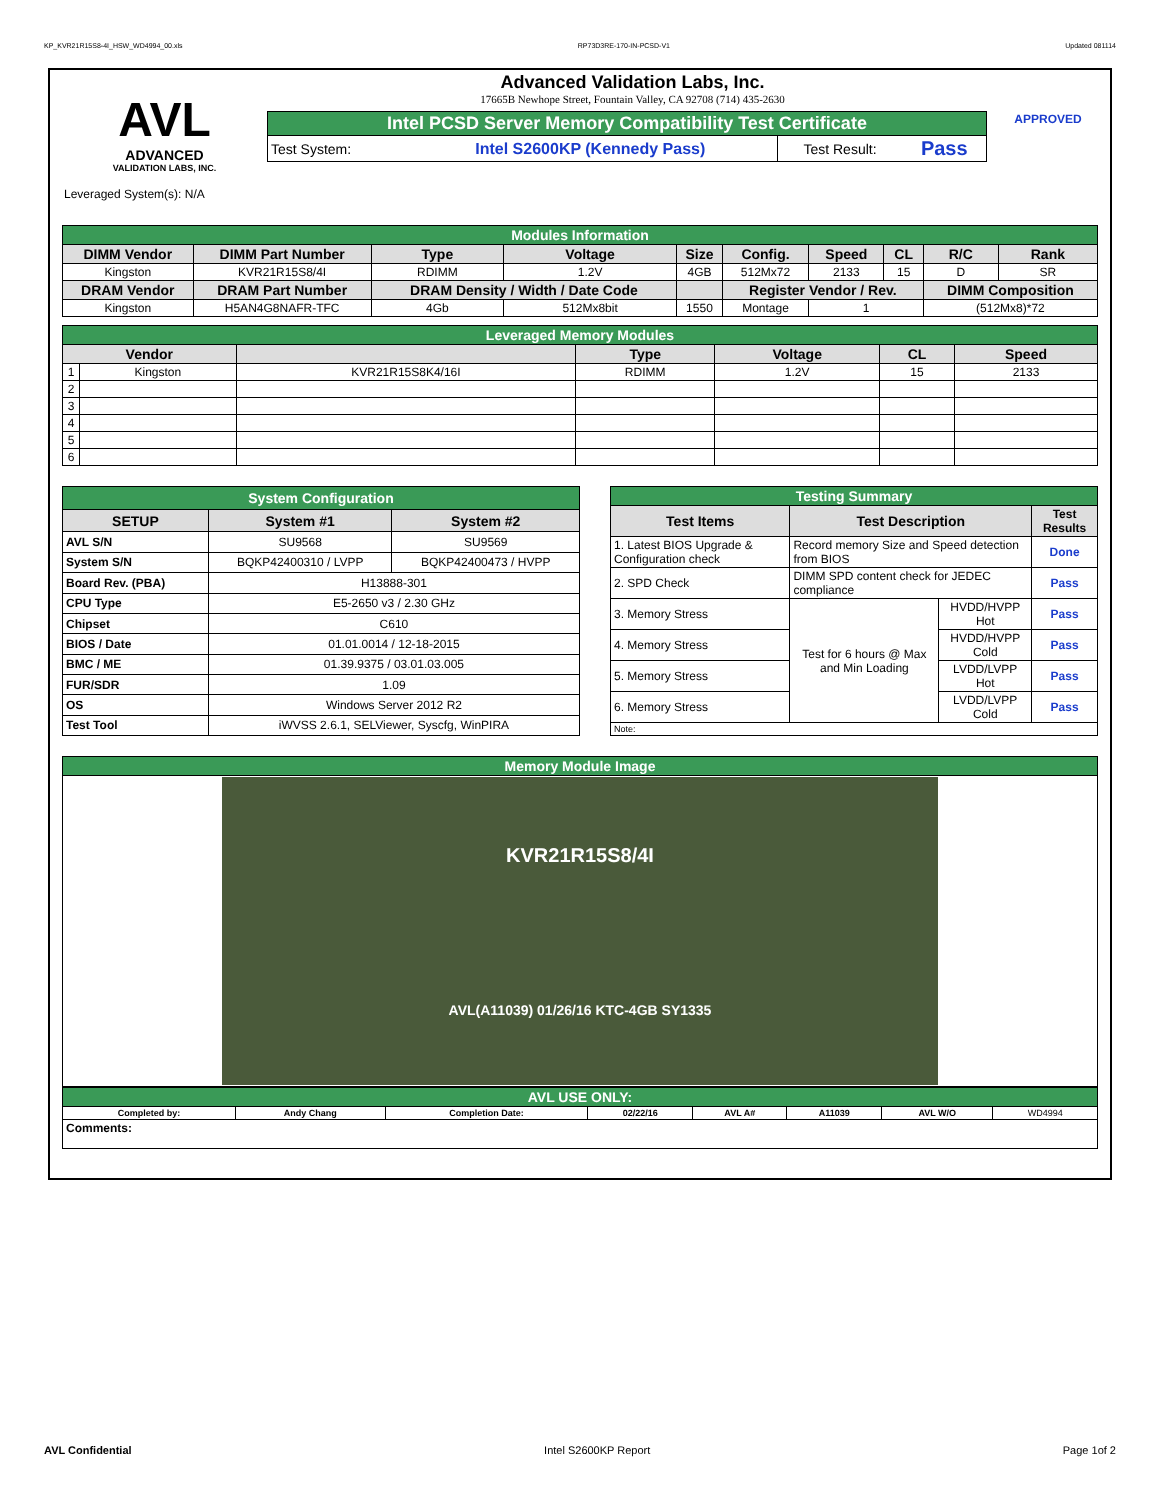KP_KVR21R15S8-4I_HSW_WD4994_00.xls RP73D3RE-170-IN-PCSD-V1 Updated 081114
AVL
ADVANCED
VALIDATION LABS, INC.
Advanced Validation Labs, Inc.
17665B Newhope Street, Fountain Valley, CA 92708 (714) 435-2630
| Intel PCSD Server Memory Compatibility Test Certificate | | | |
| Test System: | Intel S2600KP (Kennedy Pass) | Test Result: | Pass |
APPROVED
Leveraged System(s): N/A
| Modules Information | | | | | | | | | |
| DIMM Vendor | DIMM Part Number | Type | Voltage | Size | Config. | Speed | CL | R/C | Rank |
| Kingston | KVR21R15S8/4I | RDIMM | 1.2V | 4GB | 512Mx72 | 2133 | 15 | D | SR |
| DRAM Vendor | DRAM Part Number | DRAM Density / Width / Date Code | | | Register Vendor / Rev. | | | DIMM Composition | |
| Kingston | H5AN4G8NAFR-TFC | 4Gb | 512Mx8bit | 1550 | Montage | 1 | | (512Mx8)*72 | |
| Leveraged Memory Modules | | | | | | |
| Vendor | | | Type | Voltage | CL | Speed |
| 1 | Kingston | KVR21R15S8K4/16I | RDIMM | 1.2V | 15 | 2133 |
| 2 | | | | | | |
| 3 | | | | | | |
| 4 | | | | | | |
| 5 | | | | | | |
| 6 | | | | | | |
| System Configuration | | |
| SETUP | System #1 | System #2 |
| AVL S/N | SU9568 | SU9569 |
| System S/N | BQKP42400310 / LVPP | BQKP42400473 / HVPP |
| Board Rev. (PBA) | H13888-301 | |
| CPU Type | E5-2650 v3 / 2.30 GHz | |
| Chipset | C610 | |
| BIOS / Date | 01.01.0014 / 12-18-2015 | |
| BMC / ME | 01.39.9375 / 03.01.03.005 | |
| FUR/SDR | 1.09 | |
| OS | Windows Server 2012 R2 | |
| Test Tool | iWVSS 2.6.1, SELViewer, Syscfg, WinPIRA | |
| Testing Summary | | | |
| Test Items | Test Description | | Test Results |
| 1. Latest BIOS Upgrade & Configuration check | Record memory Size and Speed detection from BIOS | | Done |
| 2. SPD Check | DIMM SPD content check for JEDEC compliance | | Pass |
| 3. Memory Stress | Test for 6 hours @ Max and Min Loading | HVDD/HVPP Hot | Pass |
| 4. Memory Stress | | HVDD/HVPP Cold | Pass |
| 5. Memory Stress | | LVDD/LVPP Hot | Pass |
| 6. Memory Stress | | LVDD/LVPP Cold | Pass |
| Note: | | | |
| Memory Module Image |
| KVR21R15S8/4I AVL(A11039) 01/26/16 KTC-4GB SY1335 |
| AVL USE ONLY: | | | | | | | |
| Completed by: | Andy Chang | Completion Date: | 02/22/16 | AVL A# | A11039 | AVL W/O | WD4994 |
| Comments: | | | | | | | |
AVL Confidential Intel S2600KP Report Page 1of 2